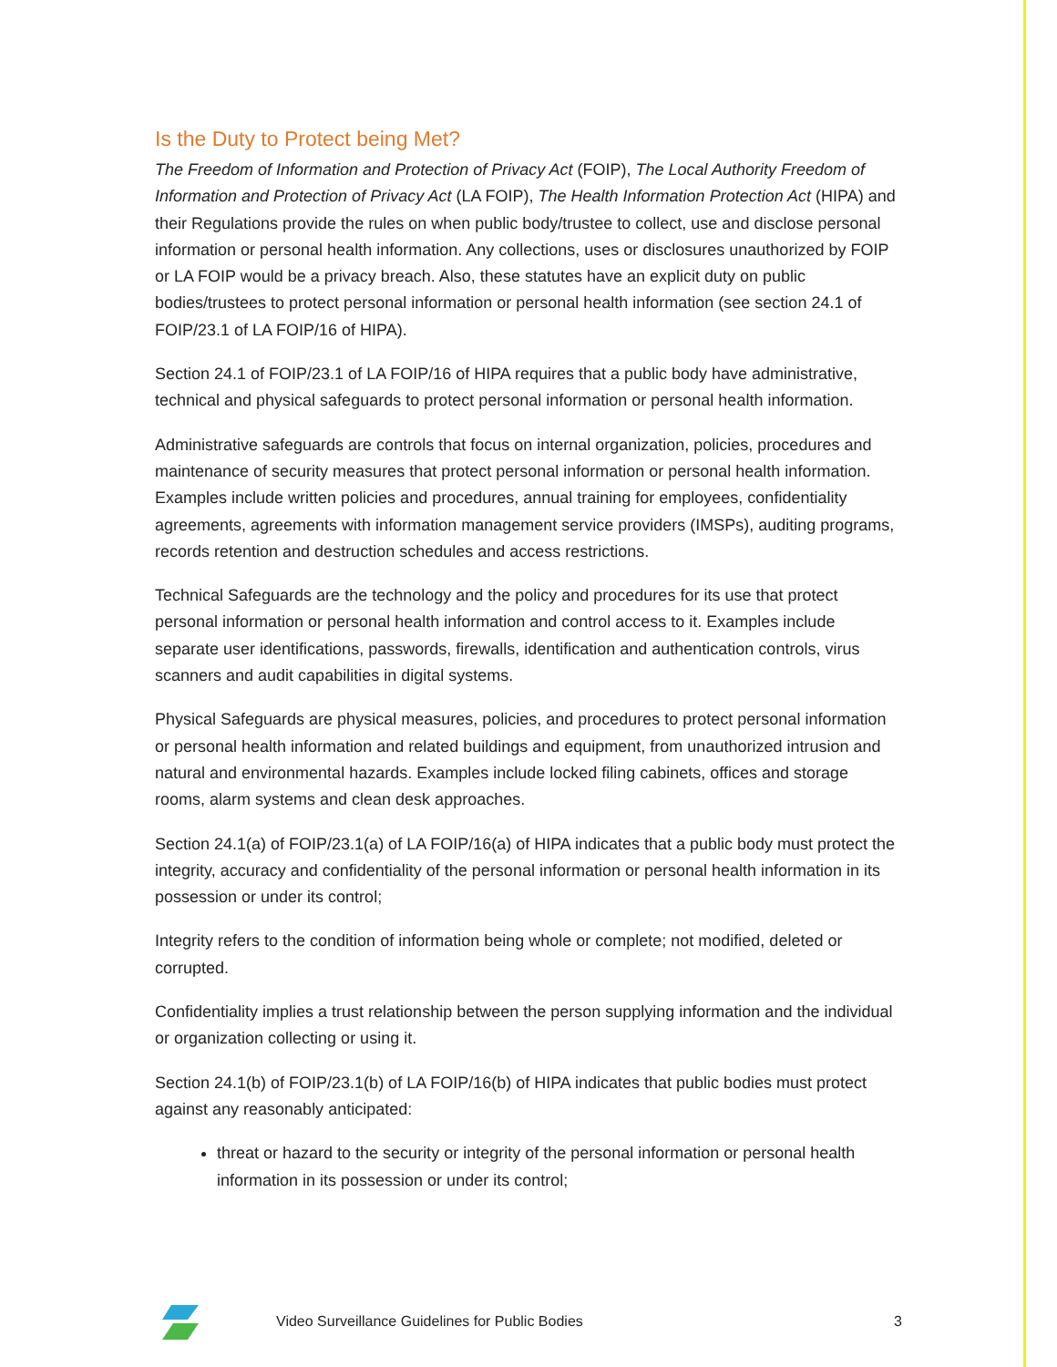Is the Duty to Protect being Met?
The Freedom of Information and Protection of Privacy Act (FOIP), The Local Authority Freedom of Information and Protection of Privacy Act (LA FOIP), The Health Information Protection Act (HIPA) and their Regulations provide the rules on when public body/trustee to collect, use and disclose personal information or personal health information. Any collections, uses or disclosures unauthorized by FOIP or LA FOIP would be a privacy breach. Also, these statutes have an explicit duty on public bodies/trustees to protect personal information or personal health information (see section 24.1 of FOIP/23.1 of LA FOIP/16 of HIPA).
Section 24.1 of FOIP/23.1 of LA FOIP/16 of HIPA requires that a public body have administrative, technical and physical safeguards to protect personal information or personal health information.
Administrative safeguards are controls that focus on internal organization, policies, procedures and maintenance of security measures that protect personal information or personal health information. Examples include written policies and procedures, annual training for employees, confidentiality agreements, agreements with information management service providers (IMSPs), auditing programs, records retention and destruction schedules and access restrictions.
Technical Safeguards are the technology and the policy and procedures for its use that protect personal information or personal health information and control access to it. Examples include separate user identifications, passwords, firewalls, identification and authentication controls, virus scanners and audit capabilities in digital systems.
Physical Safeguards are physical measures, policies, and procedures to protect personal information or personal health information and related buildings and equipment, from unauthorized intrusion and natural and environmental hazards. Examples include locked filing cabinets, offices and storage rooms, alarm systems and clean desk approaches.
Section 24.1(a) of FOIP/23.1(a) of LA FOIP/16(a) of HIPA indicates that a public body must protect the integrity, accuracy and confidentiality of the personal information or personal health information in its possession or under its control;
Integrity refers to the condition of information being whole or complete; not modified, deleted or corrupted.
Confidentiality implies a trust relationship between the person supplying information and the individual or organization collecting or using it.
Section 24.1(b) of FOIP/23.1(b) of LA FOIP/16(b) of HIPA indicates that public bodies must protect against any reasonably anticipated:
threat or hazard to the security or integrity of the personal information or personal health information in its possession or under its control;
Video Surveillance Guidelines for Public Bodies 3